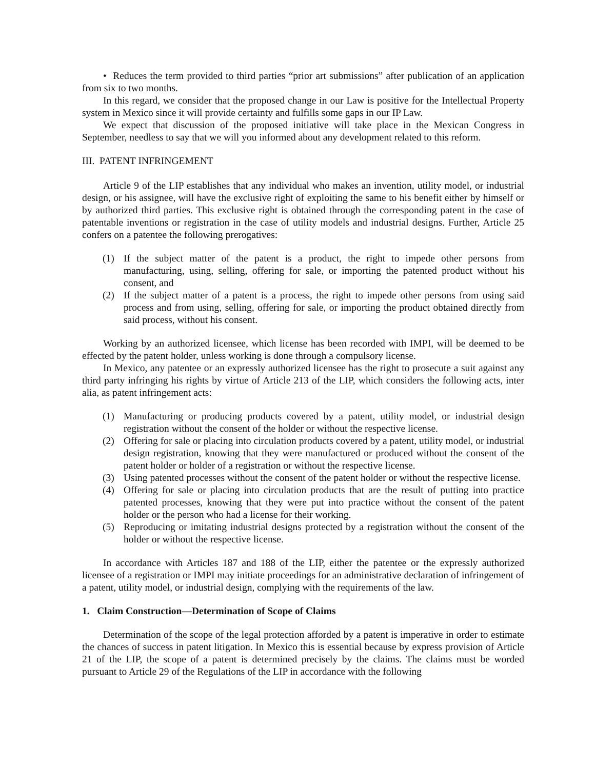• Reduces the term provided to third parties “prior art submissions” after publication of an application from six to two months.
In this regard, we consider that the proposed change in our Law is positive for the Intellectual Property system in Mexico since it will provide certainty and fulfills some gaps in our IP Law.
We expect that discussion of the proposed initiative will take place in the Mexican Congress in September, needless to say that we will you informed about any development related to this reform.
III. PATENT INFRINGEMENT
Article 9 of the LIP establishes that any individual who makes an invention, utility model, or industrial design, or his assignee, will have the exclusive right of exploiting the same to his benefit either by himself or by authorized third parties. This exclusive right is obtained through the corresponding patent in the case of patentable inventions or registration in the case of utility models and industrial designs. Further, Article 25 confers on a patentee the following prerogatives:
(1) If the subject matter of the patent is a product, the right to impede other persons from manufacturing, using, selling, offering for sale, or importing the patented product without his consent, and
(2) If the subject matter of a patent is a process, the right to impede other persons from using said process and from using, selling, offering for sale, or importing the product obtained directly from said process, without his consent.
Working by an authorized licensee, which license has been recorded with IMPI, will be deemed to be effected by the patent holder, unless working is done through a compulsory license.
In Mexico, any patentee or an expressly authorized licensee has the right to prosecute a suit against any third party infringing his rights by virtue of Article 213 of the LIP, which considers the following acts, inter alia, as patent infringement acts:
(1) Manufacturing or producing products covered by a patent, utility model, or industrial design registration without the consent of the holder or without the respective license.
(2) Offering for sale or placing into circulation products covered by a patent, utility model, or industrial design registration, knowing that they were manufactured or produced without the consent of the patent holder or holder of a registration or without the respective license.
(3) Using patented processes without the consent of the patent holder or without the respective license.
(4) Offering for sale or placing into circulation products that are the result of putting into practice patented processes, knowing that they were put into practice without the consent of the patent holder or the person who had a license for their working.
(5) Reproducing or imitating industrial designs protected by a registration without the consent of the holder or without the respective license.
In accordance with Articles 187 and 188 of the LIP, either the patentee or the expressly authorized licensee of a registration or IMPI may initiate proceedings for an administrative declaration of infringement of a patent, utility model, or industrial design, complying with the requirements of the law.
1. Claim Construction—Determination of Scope of Claims
Determination of the scope of the legal protection afforded by a patent is imperative in order to estimate the chances of success in patent litigation. In Mexico this is essential because by express provision of Article 21 of the LIP, the scope of a patent is determined precisely by the claims. The claims must be worded pursuant to Article 29 of the Regulations of the LIP in accordance with the following